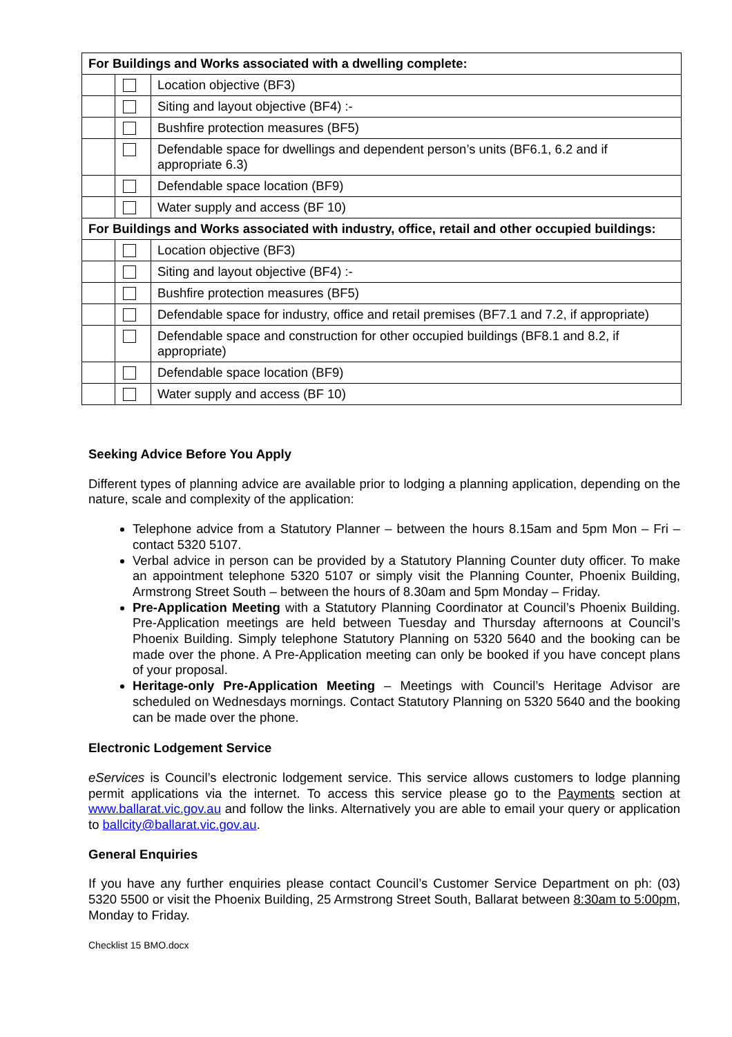| For Buildings and Works associated with a dwelling complete: | | |
| --- | --- | --- |
| | | Location objective (BF3) |
| | | Siting and layout objective (BF4) :- |
| | | Bushfire protection measures (BF5) |
| | | Defendable space for dwellings and dependent person’s units (BF6.1, 6.2 and if appropriate 6.3) |
| | | Defendable space location (BF9) |
| | | Water supply and access (BF 10) |
| For Buildings and Works associated with industry, office, retail and other occupied buildings: | | |
| | | Location objective (BF3) |
| | | Siting and layout objective (BF4) :- |
| | | Bushfire protection measures (BF5) |
| | | Defendable space for industry, office and retail premises (BF7.1 and 7.2, if appropriate) |
| | | Defendable space and construction for other occupied buildings (BF8.1 and 8.2, if appropriate) |
| | | Defendable space location (BF9) |
| | | Water supply and access (BF 10) |
Seeking Advice Before You Apply
Different types of planning advice are available prior to lodging a planning application, depending on the nature, scale and complexity of the application:
Telephone advice from a Statutory Planner – between the hours 8.15am and 5pm Mon – Fri – contact 5320 5107.
Verbal advice in person can be provided by a Statutory Planning Counter duty officer. To make an appointment telephone 5320 5107 or simply visit the Planning Counter, Phoenix Building, Armstrong Street South – between the hours of 8.30am and 5pm Monday – Friday.
Pre-Application Meeting with a Statutory Planning Coordinator at Council’s Phoenix Building. Pre-Application meetings are held between Tuesday and Thursday afternoons at Council’s Phoenix Building. Simply telephone Statutory Planning on 5320 5640 and the booking can be made over the phone. A Pre-Application meeting can only be booked if you have concept plans of your proposal.
Heritage-only Pre-Application Meeting – Meetings with Council’s Heritage Advisor are scheduled on Wednesdays mornings. Contact Statutory Planning on 5320 5640 and the booking can be made over the phone.
Electronic Lodgement Service
eServices is Council’s electronic lodgement service. This service allows customers to lodge planning permit applications via the internet. To access this service please go to the Payments section at www.ballarat.vic.gov.au and follow the links. Alternatively you are able to email your query or application to ballcity@ballarat.vic.gov.au.
General Enquiries
If you have any further enquiries please contact Council’s Customer Service Department on ph: (03) 5320 5500 or visit the Phoenix Building, 25 Armstrong Street South, Ballarat between 8:30am to 5:00pm, Monday to Friday.
Checklist 15 BMO.docx